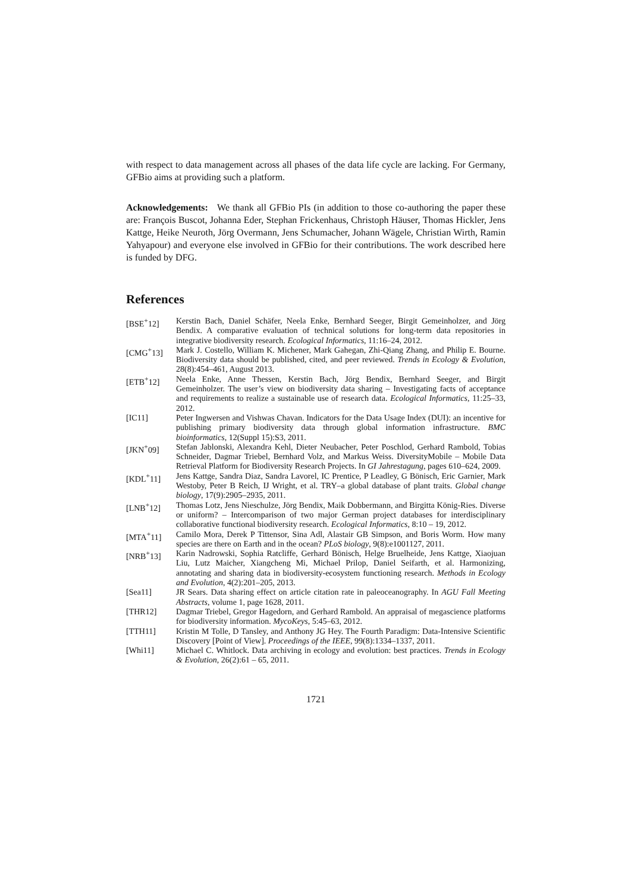with respect to data management across all phases of the data life cycle are lacking. For Germany, GFBio aims at providing such a platform.
Acknowledgements: We thank all GFBio PIs (in addition to those co-authoring the paper these are: François Buscot, Johanna Eder, Stephan Frickenhaus, Christoph Häuser, Thomas Hickler, Jens Kattge, Heike Neuroth, Jörg Overmann, Jens Schumacher, Johann Wägele, Christian Wirth, Ramin Yahyapour) and everyone else involved in GFBio for their contributions. The work described here is funded by DFG.
References
[BSE<sup>+</sup>12] Kerstin Bach, Daniel Schäfer, Neela Enke, Bernhard Seeger, Birgit Gemeinholzer, and Jörg Bendix. A comparative evaluation of technical solutions for long-term data repositories in integrative biodiversity research. Ecological Informatics, 11:16–24, 2012.
[CMG<sup>+</sup>13] Mark J. Costello, William K. Michener, Mark Gahegan, Zhi-Qiang Zhang, and Philip E. Bourne. Biodiversity data should be published, cited, and peer reviewed. Trends in Ecology & Evolution, 28(8):454–461, August 2013.
[ETB<sup>+</sup>12] Neela Enke, Anne Thessen, Kerstin Bach, Jörg Bendix, Bernhard Seeger, and Birgit Gemeinholzer. The user’s view on biodiversity data sharing – Investigating facts of acceptance and requirements to realize a sustainable use of research data. Ecological Informatics, 11:25–33, 2012.
[IC11] Peter Ingwersen and Vishwas Chavan. Indicators for the Data Usage Index (DUI): an incentive for publishing primary biodiversity data through global information infrastructure. BMC bioinformatics, 12(Suppl 15):S3, 2011.
[JKN<sup>+</sup>09] Stefan Jablonski, Alexandra Kehl, Dieter Neubacher, Peter Poschlod, Gerhard Rambold, Tobias Schneider, Dagmar Triebel, Bernhard Volz, and Markus Weiss. DiversityMobile – Mobile Data Retrieval Platform for Biodiversity Research Projects. In GI Jahrestagung, pages 610–624, 2009.
[KDL<sup>+</sup>11] Jens Kattge, Sandra Diaz, Sandra Lavorel, IC Prentice, P Leadley, G Bönisch, Eric Garnier, Mark Westoby, Peter B Reich, IJ Wright, et al. TRY–a global database of plant traits. Global change biology, 17(9):2905–2935, 2011.
[LNB<sup>+</sup>12] Thomas Lotz, Jens Nieschulze, Jörg Bendix, Maik Dobbermann, and Birgitta König-Ries. Diverse or uniform? – Intercomparison of two major German project databases for interdisciplinary collaborative functional biodiversity research. Ecological Informatics, 8:10 – 19, 2012.
[MTA<sup>+</sup>11] Camilo Mora, Derek P Tittensor, Sina Adl, Alastair GB Simpson, and Boris Worm. How many species are there on Earth and in the ocean? PLoS biology, 9(8):e1001127, 2011.
[NRB<sup>+</sup>13] Karin Nadrowski, Sophia Ratcliffe, Gerhard Bönisch, Helge Bruelheide, Jens Kattge, Xiaojuan Liu, Lutz Maicher, Xiangcheng Mi, Michael Prilop, Daniel Seifarth, et al. Harmonizing, annotating and sharing data in biodiversity-ecosystem functioning research. Methods in Ecology and Evolution, 4(2):201–205, 2013.
[Sea11] JR Sears. Data sharing effect on article citation rate in paleoceanography. In AGU Fall Meeting Abstracts, volume 1, page 1628, 2011.
[THR12] Dagmar Triebel, Gregor Hagedorn, and Gerhard Rambold. An appraisal of megascience platforms for biodiversity information. MycoKeys, 5:45–63, 2012.
[TTH11] Kristin M Tolle, D Tansley, and Anthony JG Hey. The Fourth Paradigm: Data-Intensive Scientific Discovery [Point of View]. Proceedings of the IEEE, 99(8):1334–1337, 2011.
[Whi11] Michael C. Whitlock. Data archiving in ecology and evolution: best practices. Trends in Ecology & Evolution, 26(2):61 – 65, 2011.
1721